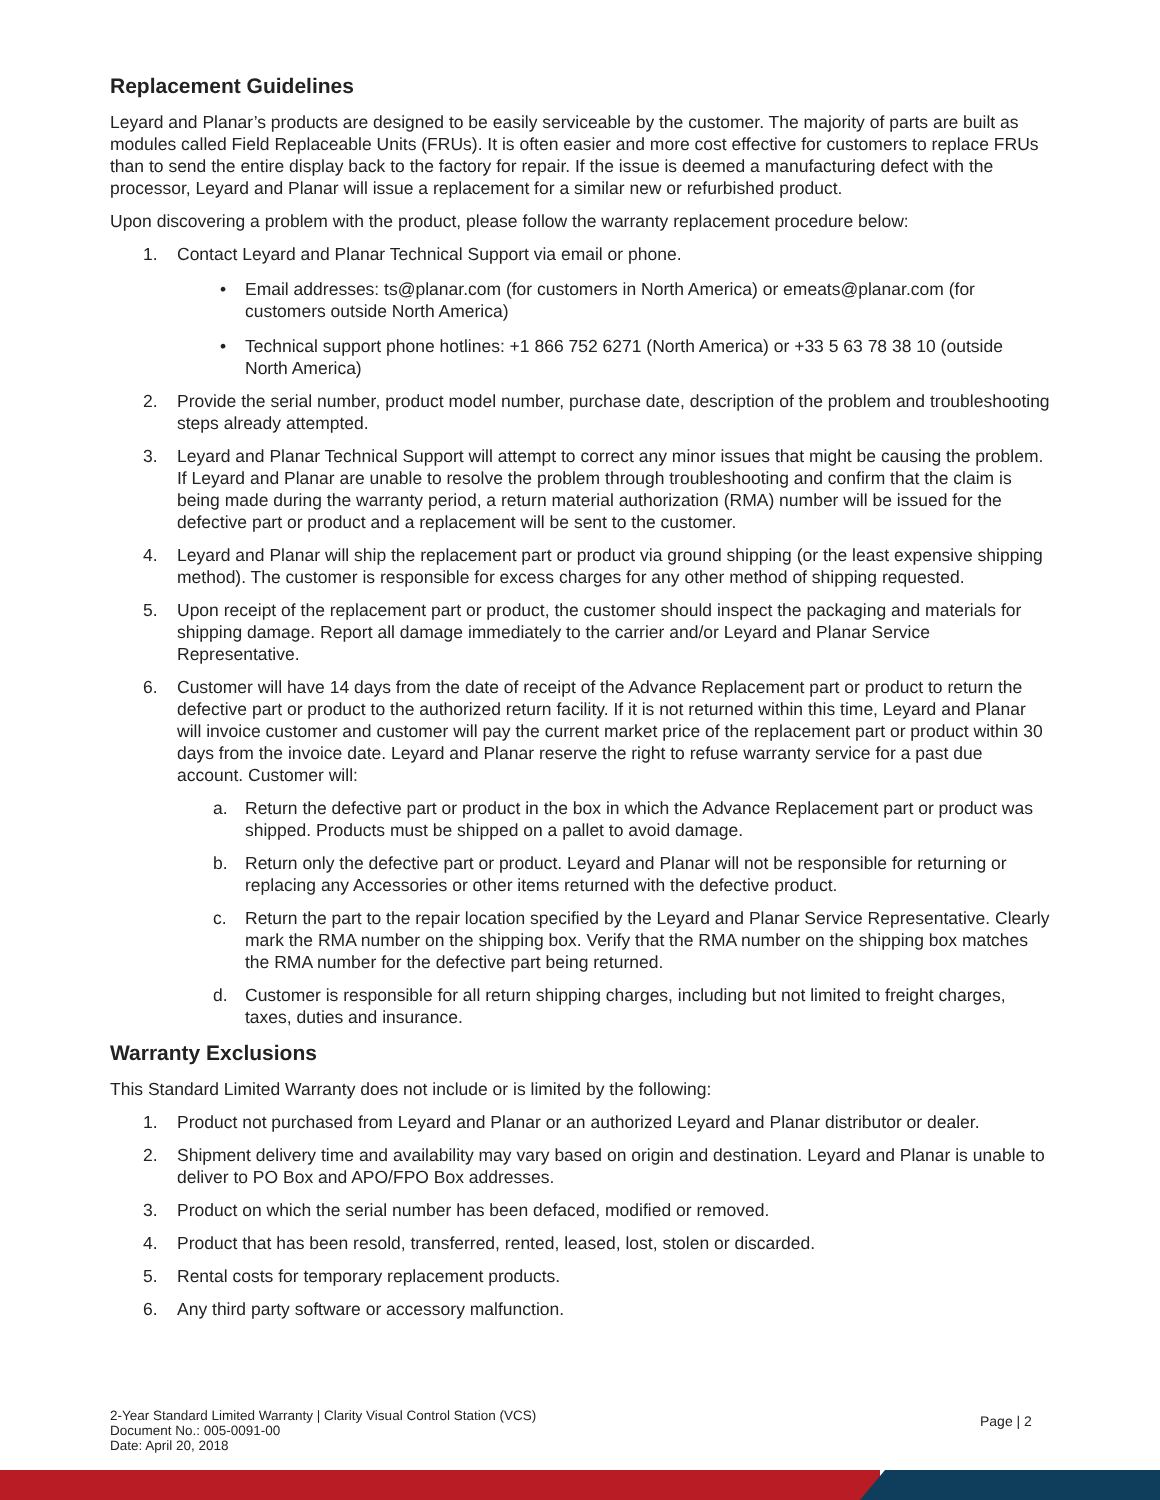Replacement Guidelines
Leyard and Planar’s products are designed to be easily serviceable by the customer. The majority of parts are built as modules called Field Replaceable Units (FRUs). It is often easier and more cost effective for customers to replace FRUs than to send the entire display back to the factory for repair. If the issue is deemed a manufacturing defect with the processor, Leyard and Planar will issue a replacement for a similar new or refurbished product.
Upon discovering a problem with the product, please follow the warranty replacement procedure below:
1. Contact Leyard and Planar Technical Support via email or phone.
• Email addresses: ts@planar.com (for customers in North America) or emeats@planar.com (for customers outside North America)
• Technical support phone hotlines: +1 866 752 6271 (North America) or +33 5 63 78 38 10 (outside North America)
2. Provide the serial number, product model number, purchase date, description of the problem and troubleshooting steps already attempted.
3. Leyard and Planar Technical Support will attempt to correct any minor issues that might be causing the problem. If Leyard and Planar are unable to resolve the problem through troubleshooting and confirm that the claim is being made during the warranty period, a return material authorization (RMA) number will be issued for the defective part or product and a replacement will be sent to the customer.
4. Leyard and Planar will ship the replacement part or product via ground shipping (or the least expensive shipping method). The customer is responsible for excess charges for any other method of shipping requested.
5. Upon receipt of the replacement part or product, the customer should inspect the packaging and materials for shipping damage. Report all damage immediately to the carrier and/or Leyard and Planar Service Representative.
6. Customer will have 14 days from the date of receipt of the Advance Replacement part or product to return the defective part or product to the authorized return facility. If it is not returned within this time, Leyard and Planar will invoice customer and customer will pay the current market price of the replacement part or product within 30 days from the invoice date. Leyard and Planar reserve the right to refuse warranty service for a past due account. Customer will:
a. Return the defective part or product in the box in which the Advance Replacement part or product was shipped. Products must be shipped on a pallet to avoid damage.
b. Return only the defective part or product. Leyard and Planar will not be responsible for returning or replacing any Accessories or other items returned with the defective product.
c. Return the part to the repair location specified by the Leyard and Planar Service Representative. Clearly mark the RMA number on the shipping box. Verify that the RMA number on the shipping box matches the RMA number for the defective part being returned.
d. Customer is responsible for all return shipping charges, including but not limited to freight charges, taxes, duties and insurance.
Warranty Exclusions
This Standard Limited Warranty does not include or is limited by the following:
1. Product not purchased from Leyard and Planar or an authorized Leyard and Planar distributor or dealer.
2. Shipment delivery time and availability may vary based on origin and destination. Leyard and Planar is unable to deliver to PO Box and APO/FPO Box addresses.
3. Product on which the serial number has been defaced, modified or removed.
4. Product that has been resold, transferred, rented, leased, lost, stolen or discarded.
5. Rental costs for temporary replacement products.
6. Any third party software or accessory malfunction.
2-Year Standard Limited Warranty | Clarity Visual Control Station (VCS)
Document No.: 005-0091-00
Date: April 20, 2018
Page | 2